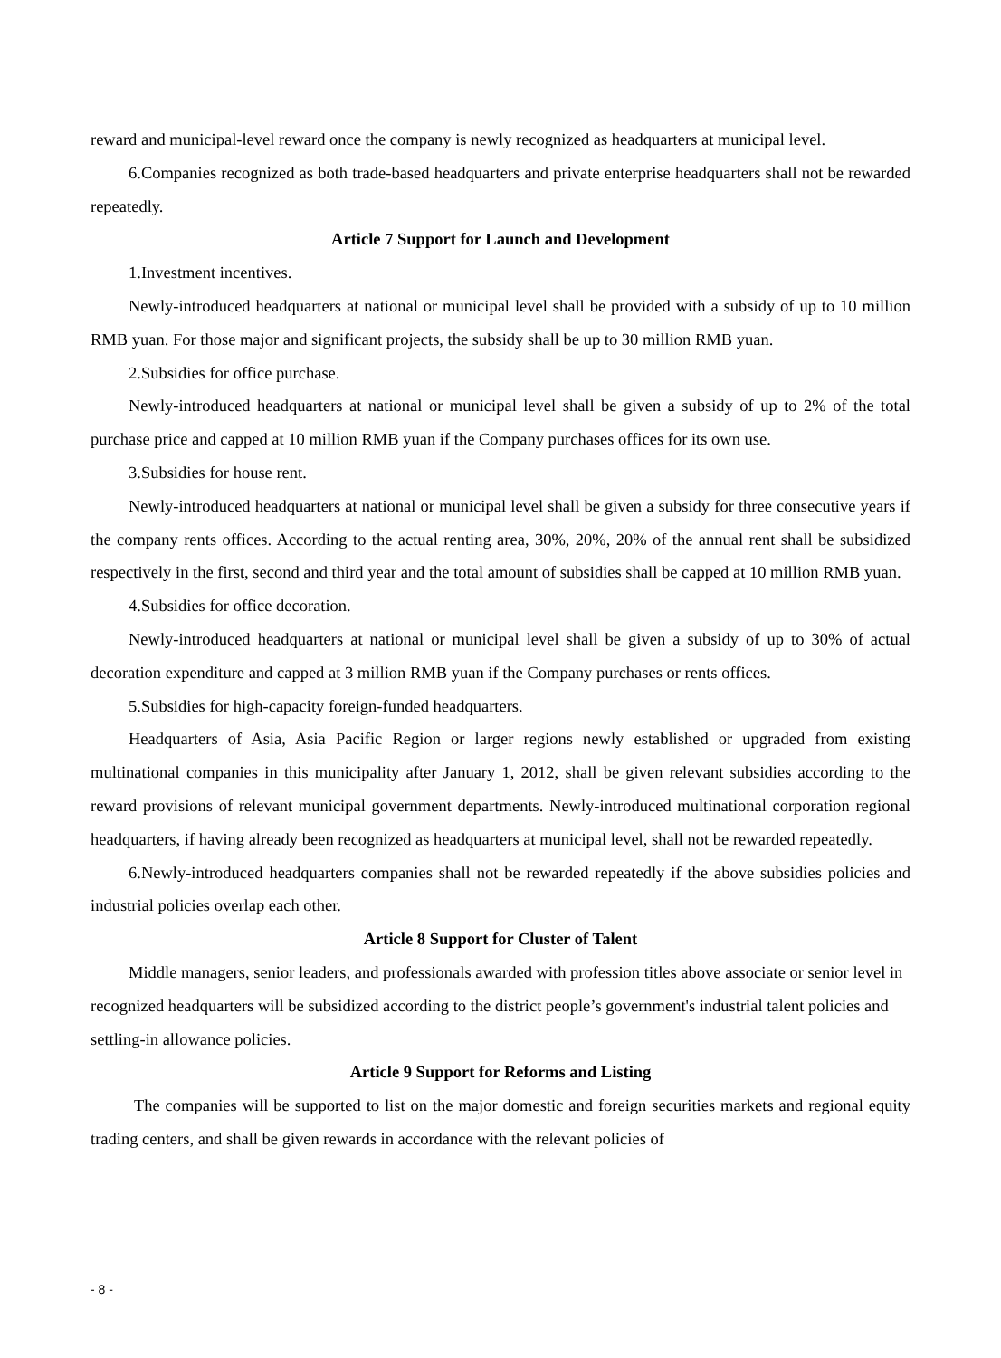reward and municipal-level reward once the company is newly recognized as headquarters at municipal level.
6.Companies recognized as both trade-based headquarters and private enterprise headquarters shall not be rewarded repeatedly.
Article 7 Support for Launch and Development
1.Investment incentives.
Newly-introduced headquarters at national or municipal level shall be provided with a subsidy of up to 10 million RMB yuan. For those major and significant projects, the subsidy shall be up to 30 million RMB yuan.
2.Subsidies for office purchase.
Newly-introduced headquarters at national or municipal level shall be given a subsidy of up to 2% of the total purchase price and capped at 10 million RMB yuan if the Company purchases offices for its own use.
3.Subsidies for house rent.
Newly-introduced headquarters at national or municipal level shall be given a subsidy for three consecutive years if the company rents offices. According to the actual renting area, 30%, 20%, 20% of the annual rent shall be subsidized respectively in the first, second and third year and the total amount of subsidies shall be capped at 10 million RMB yuan.
4.Subsidies for office decoration.
Newly-introduced headquarters at national or municipal level shall be given a subsidy of up to 30% of actual decoration expenditure and capped at 3 million RMB yuan if the Company purchases or rents offices.
5.Subsidies for high-capacity foreign-funded headquarters.
Headquarters of Asia, Asia Pacific Region or larger regions newly established or upgraded from existing multinational companies in this municipality after January 1, 2012, shall be given relevant subsidies according to the reward provisions of relevant municipal government departments. Newly-introduced multinational corporation regional headquarters, if having already been recognized as headquarters at municipal level, shall not be rewarded repeatedly.
6.Newly-introduced headquarters companies shall not be rewarded repeatedly if the above subsidies policies and industrial policies overlap each other.
Article 8 Support for Cluster of Talent
Middle managers, senior leaders, and professionals awarded with profession titles above associate or senior level in recognized headquarters will be subsidized according to the district people’s government's industrial talent policies and settling-in allowance policies.
Article 9 Support for Reforms and Listing
The companies will be supported to list on the major domestic and foreign securities markets and regional equity trading centers, and shall be given rewards in accordance with the relevant policies of
- 8 -